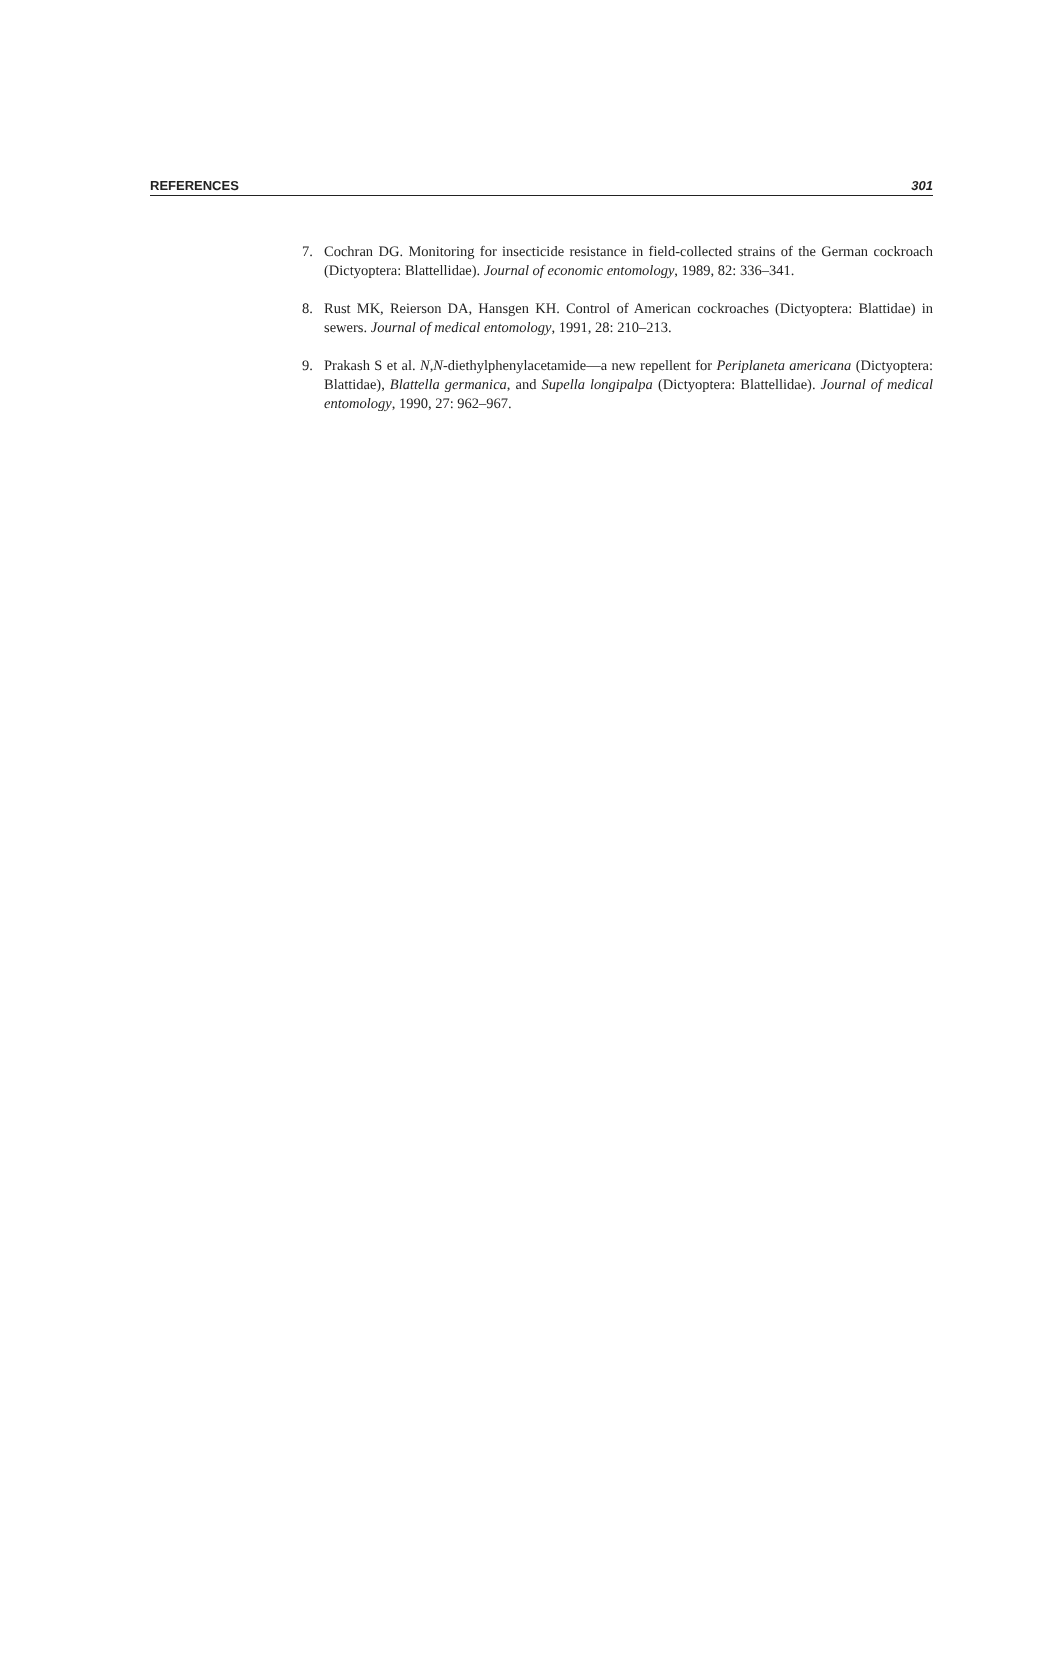REFERENCES 301
7. Cochran DG. Monitoring for insecticide resistance in field-collected strains of the German cockroach (Dictyoptera: Blattellidae). Journal of economic entomology, 1989, 82: 336–341.
8. Rust MK, Reierson DA, Hansgen KH. Control of American cockroaches (Dictyoptera: Blattidae) in sewers. Journal of medical entomology, 1991, 28: 210–213.
9. Prakash S et al. N,N-diethylphenylacetamide—a new repellent for Periplaneta americana (Dictyoptera: Blattidae), Blattella germanica, and Supella longipalpa (Dictyoptera: Blattellidae). Journal of medical entomology, 1990, 27: 962–967.